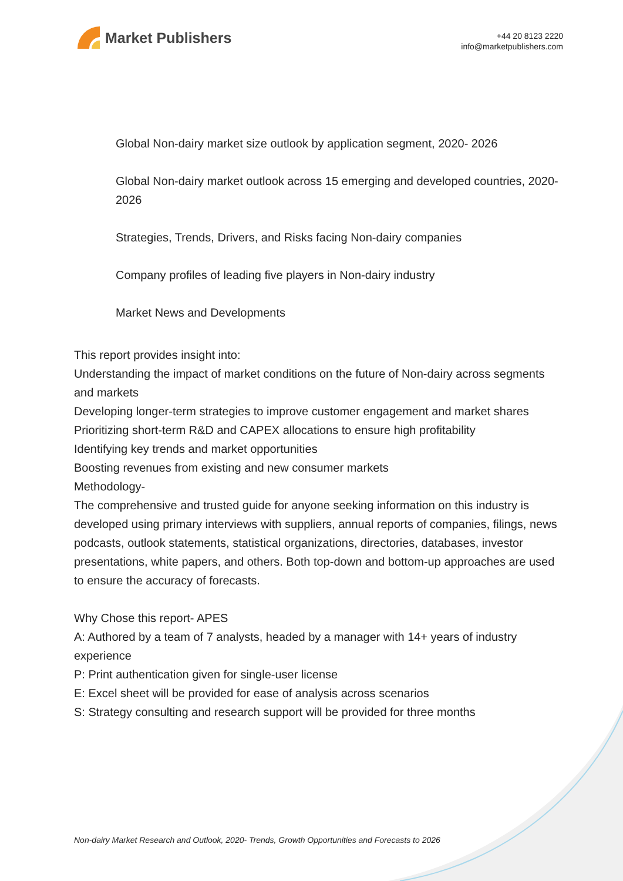Market Publishers
+44 20 8123 2220
info@marketpublishers.com
Global Non-dairy market size outlook by application segment, 2020- 2026
Global Non-dairy market outlook across 15 emerging and developed countries, 2020- 2026
Strategies, Trends, Drivers, and Risks facing Non-dairy companies
Company profiles of leading five players in Non-dairy industry
Market News and Developments
This report provides insight into:
Understanding the impact of market conditions on the future of Non-dairy across segments and markets
Developing longer-term strategies to improve customer engagement and market shares
Prioritizing short-term R&D and CAPEX allocations to ensure high profitability
Identifying key trends and market opportunities
Boosting revenues from existing and new consumer markets
Methodology-
The comprehensive and trusted guide for anyone seeking information on this industry is developed using primary interviews with suppliers, annual reports of companies, filings, news podcasts, outlook statements, statistical organizations, directories, databases, investor presentations, white papers, and others. Both top-down and bottom-up approaches are used to ensure the accuracy of forecasts.
Why Chose this report- APES
A: Authored by a team of 7 analysts, headed by a manager with 14+ years of industry experience
P: Print authentication given for single-user license
E: Excel sheet will be provided for ease of analysis across scenarios
S: Strategy consulting and research support will be provided for three months
Non-dairy Market Research and Outlook, 2020- Trends, Growth Opportunities and Forecasts to 2026